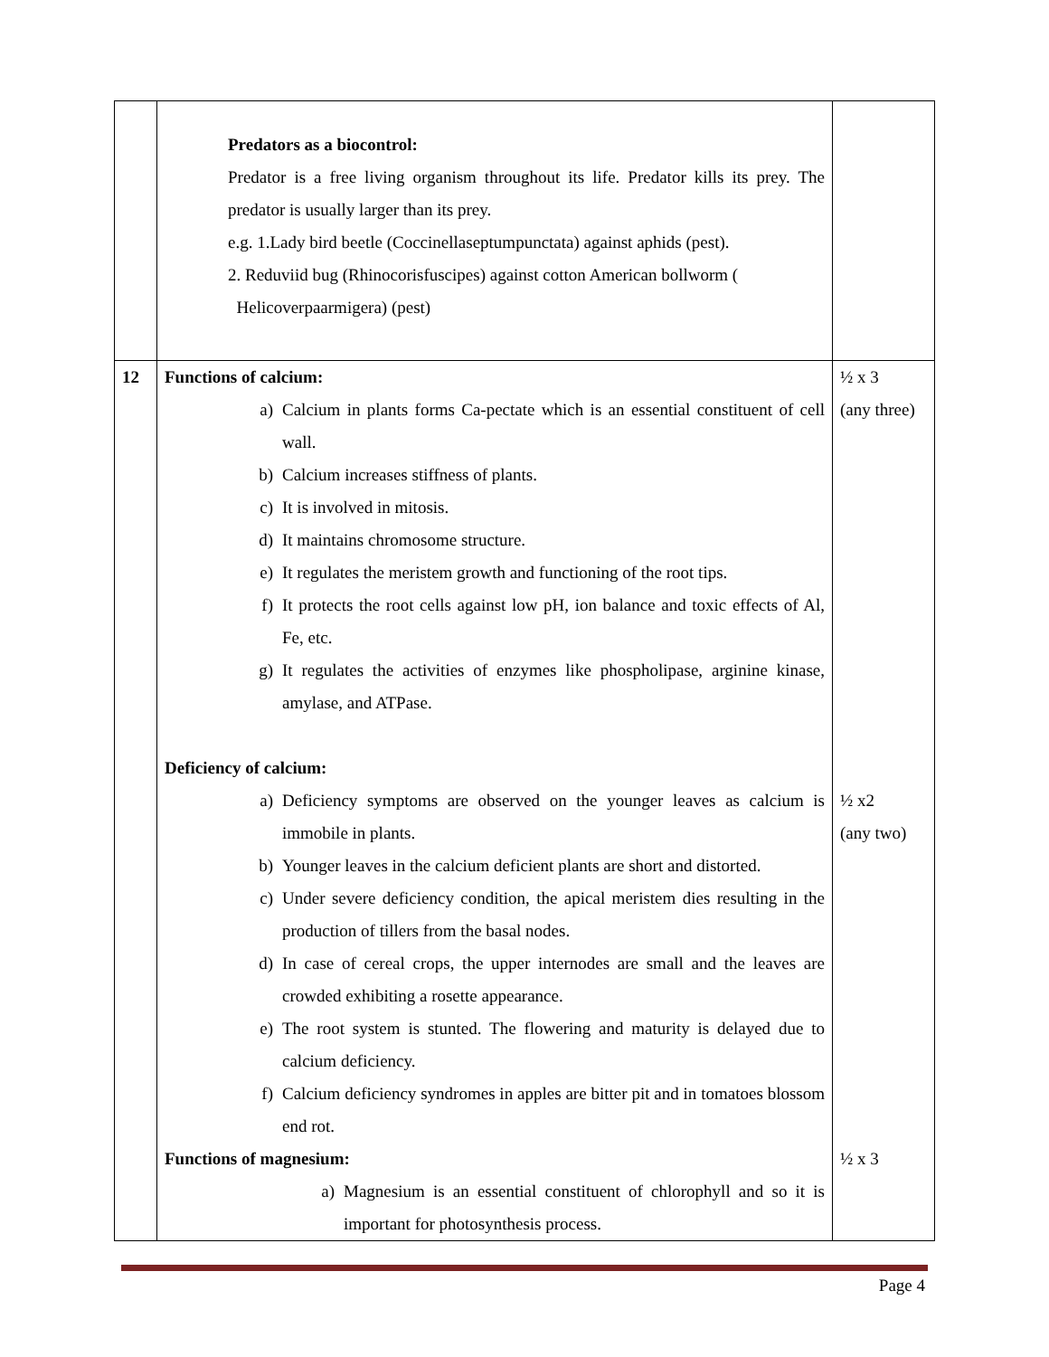| | Predators as a biocontrol: Predator is a free living organism throughout its life. Predator kills its prey. The predator is usually larger than its prey. e.g. 1.Lady bird beetle (Coccinellaseptumpunctata) against aphids (pest). 2. Reduviid bug (Rhinocorisfuscipes) against cotton American bollworm ( Helicoverpaarmigera) (pest) | |
| 12 | Functions of calcium: a) Calcium in plants forms Ca-pectate which is an essential constituent of cell wall. b) Calcium increases stiffness of plants. c) It is involved in mitosis. d) It maintains chromosome structure. e) It regulates the meristem growth and functioning of the root tips. f) It protects the root cells against low pH, ion balance and toxic effects of Al, Fe, etc. g) It regulates the activities of enzymes like phospholipase, arginine kinase, amylase, and ATPase. Deficiency of calcium: a) Deficiency symptoms are observed on the younger leaves as calcium is immobile in plants. b) Younger leaves in the calcium deficient plants are short and distorted. c) Under severe deficiency condition, the apical meristem dies resulting in the production of tillers from the basal nodes. d) In case of cereal crops, the upper internodes are small and the leaves are crowded exhibiting a rosette appearance. e) The root system is stunted. The flowering and maturity is delayed due to calcium deficiency. f) Calcium deficiency syndromes in apples are bitter pit and in tomatoes blossom end rot. Functions of magnesium: a) Magnesium is an essential constituent of chlorophyll and so it is important for photosynthesis process. | ½ x 3 (any three) ½ x2 (any two) ½ x 3 |
Page 4